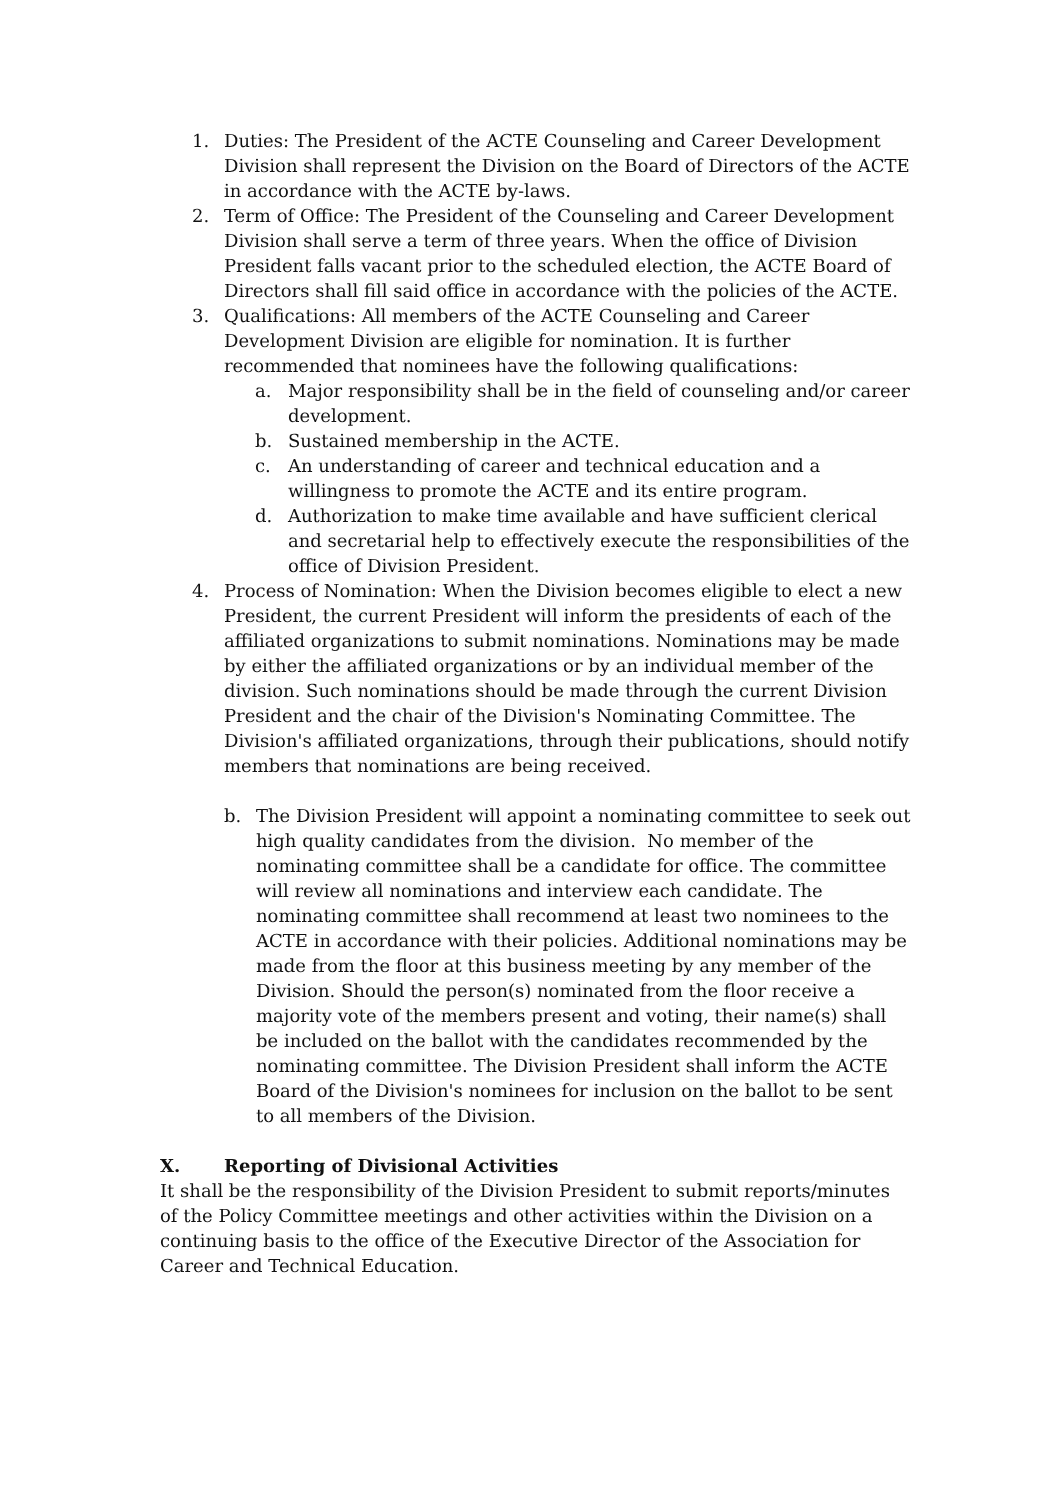1. Duties: The President of the ACTE Counseling and Career Development Division shall represent the Division on the Board of Directors of the ACTE in accordance with the ACTE by-laws.
2. Term of Office: The President of the Counseling and Career Development Division shall serve a term of three years. When the office of Division President falls vacant prior to the scheduled election, the ACTE Board of Directors shall fill said office in accordance with the policies of the ACTE.
3. Qualifications: All members of the ACTE Counseling and Career Development Division are eligible for nomination. It is further recommended that nominees have the following qualifications:
a. Major responsibility shall be in the field of counseling and/or career development.
b. Sustained membership in the ACTE.
c. An understanding of career and technical education and a willingness to promote the ACTE and its entire program.
d. Authorization to make time available and have sufficient clerical and secretarial help to effectively execute the responsibilities of the office of Division President.
4. Process of Nomination: When the Division becomes eligible to elect a new President, the current President will inform the presidents of each of the affiliated organizations to submit nominations. Nominations may be made by either the affiliated organizations or by an individual member of the division. Such nominations should be made through the current Division President and the chair of the Division's Nominating Committee. The Division's affiliated organizations, through their publications, should notify members that nominations are being received.
b. The Division President will appoint a nominating committee to seek out high quality candidates from the division. No member of the nominating committee shall be a candidate for office. The committee will review all nominations and interview each candidate. The nominating committee shall recommend at least two nominees to the ACTE in accordance with their policies. Additional nominations may be made from the floor at this business meeting by any member of the Division. Should the person(s) nominated from the floor receive a majority vote of the members present and voting, their name(s) shall be included on the ballot with the candidates recommended by the nominating committee. The Division President shall inform the ACTE Board of the Division's nominees for inclusion on the ballot to be sent to all members of the Division.
X. Reporting of Divisional Activities
It shall be the responsibility of the Division President to submit reports/minutes of the Policy Committee meetings and other activities within the Division on a continuing basis to the office of the Executive Director of the Association for Career and Technical Education.